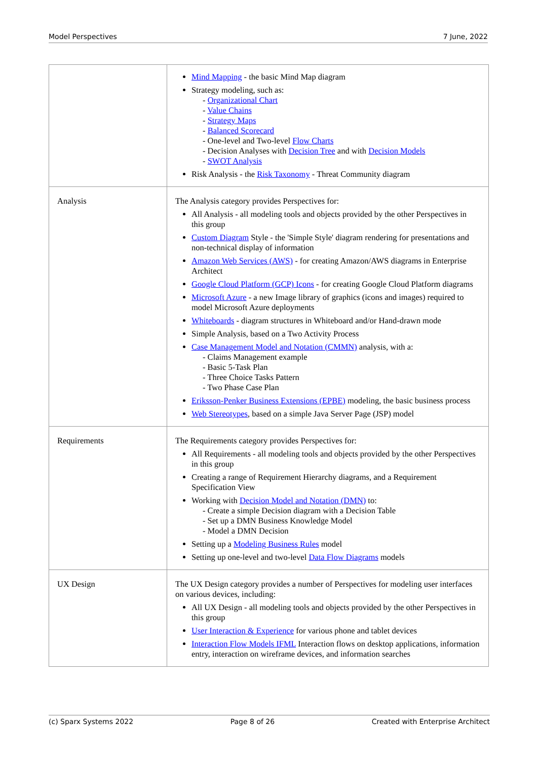Model Perspectives 7 June, 2022
| | Mind Mapping - the basic Mind Map diagram Strategy modeling, such as: - Organizational Chart - Value Chains - Strategy Maps - Balanced Scorecard - One-level and Two-level Flow Charts - Decision Analyses with Decision Tree and with Decision Models - SWOT Analysis Risk Analysis - the Risk Taxonomy - Threat Community diagram |
| Analysis | The Analysis category provides Perspectives for: All Analysis - all modeling tools and objects provided by the other Perspectives in this group Custom Diagram Style - the 'Simple Style' diagram rendering for presentations and non-technical display of information Amazon Web Services (AWS) - for creating Amazon/AWS diagrams in Enterprise Architect Google Cloud Platform (GCP) Icons - for creating Google Cloud Platform diagrams Microsoft Azure - a new Image library of graphics (icons and images) required to model Microsoft Azure deployments Whiteboards - diagram structures in Whiteboard and/or Hand-drawn mode Simple Analysis, based on a Two Activity Process Case Management Model and Notation (CMMN) analysis, with a: - Claims Management example - Basic 5-Task Plan - Three Choice Tasks Pattern - Two Phase Case Plan Eriksson-Penker Business Extensions (EPBE) modeling, the basic business process Web Stereotypes , based on a simple Java Server Page (JSP) model |
| Requirements | The Requirements category provides Perspectives for: All Requirements - all modeling tools and objects provided by the other Perspectives in this group Creating a range of Requirement Hierarchy diagrams, and a Requirement Specification View Working with Decision Model and Notation (DMN) to: - Create a simple Decision diagram with a Decision Table - Set up a DMN Business Knowledge Model - Model a DMN Decision Setting up a Modeling Business Rules model Setting up one-level and two-level Data Flow Diagrams models |
| UX Design | The UX Design category provides a number of Perspectives for modeling user interfaces on various devices, including: All UX Design - all modeling tools and objects provided by the other Perspectives in this group User Interaction & Experience for various phone and tablet devices Interaction Flow Models IFML Interaction flows on desktop applications, information entry, interaction on wireframe devices, and information searches |
(c) Sparx Systems 2022 Page 8 of 26 Created with Enterprise Architect